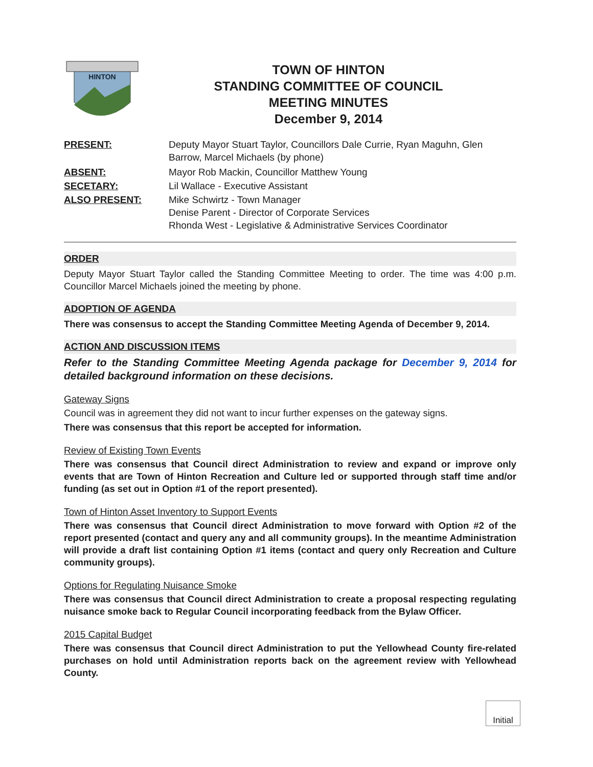HINTON
TOWN OF HINTON
STANDING COMMITTEE OF COUNCIL
MEETING MINUTES
December 9, 2014
PRESENT: Deputy Mayor Stuart Taylor, Councillors Dale Currie, Ryan Maguhn, Glen Barrow, Marcel Michaels (by phone)
ABSENT: Mayor Rob Mackin, Councillor Matthew Young
SECETARY: Lil Wallace - Executive Assistant
ALSO PRESENT: Mike Schwirtz - Town Manager
Denise Parent - Director of Corporate Services
Rhonda West - Legislative & Administrative Services Coordinator
ORDER
Deputy Mayor Stuart Taylor called the Standing Committee Meeting to order. The time was 4:00 p.m. Councillor Marcel Michaels joined the meeting by phone.
ADOPTION OF AGENDA
There was consensus to accept the Standing Committee Meeting Agenda of December 9, 2014.
ACTION AND DISCUSSION ITEMS
Refer to the Standing Committee Meeting Agenda package for December 9, 2014 for detailed background information on these decisions.
Gateway Signs
Council was in agreement they did not want to incur further expenses on the gateway signs.
There was consensus that this report be accepted for information.
Review of Existing Town Events
There was consensus that Council direct Administration to review and expand or improve only events that are Town of Hinton Recreation and Culture led or supported through staff time and/or funding (as set out in Option #1 of the report presented).
Town of Hinton Asset Inventory to Support Events
There was consensus that Council direct Administration to move forward with Option #2 of the report presented (contact and query any and all community groups). In the meantime Administration will provide a draft list containing Option #1 items (contact and query only Recreation and Culture community groups).
Options for Regulating Nuisance Smoke
There was consensus that Council direct Administration to create a proposal respecting regulating nuisance smoke back to Regular Council incorporating feedback from the Bylaw Officer.
2015 Capital Budget
There was consensus that Council direct Administration to put the Yellowhead County fire-related purchases on hold until Administration reports back on the agreement review with Yellowhead County.
Initial